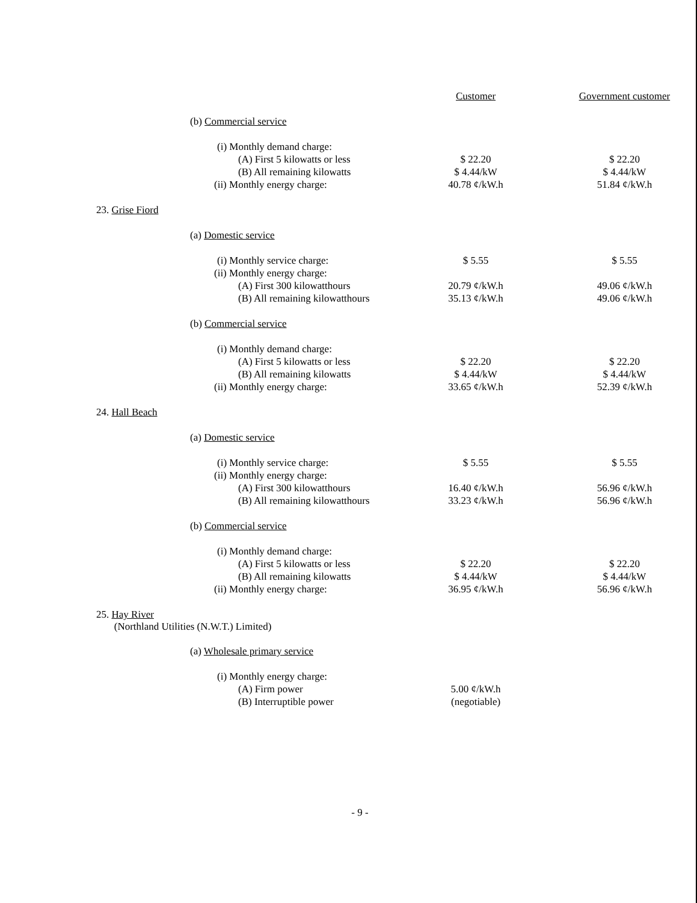| | | Customer | Government customer |
| | (b) Commercial service | | |
| | (i) Monthly demand charge: | | |
| | (A) First 5 kilowatts or less | $ 22.20 | $ 22.20 |
| | (B) All remaining kilowatts | $ 4.44/kW | $ 4.44/kW |
| | (ii) Monthly energy charge: | 40.78 ¢/kW.h | 51.84 ¢/kW.h |
| 23. Grise Fiord | | | |
| | (a) Domestic service | | |
| | (i) Monthly service charge: | $ 5.55 | $ 5.55 |
| | (ii) Monthly energy charge: | | |
| | (A) First 300 kilowatthours | 20.79 ¢/kW.h | 49.06 ¢/kW.h |
| | (B) All remaining kilowatthours | 35.13 ¢/kW.h | 49.06 ¢/kW.h |
| | (b) Commercial service | | |
| | (i) Monthly demand charge: | | |
| | (A) First 5 kilowatts or less | $ 22.20 | $ 22.20 |
| | (B) All remaining kilowatts | $ 4.44/kW | $ 4.44/kW |
| | (ii) Monthly energy charge: | 33.65 ¢/kW.h | 52.39 ¢/kW.h |
| 24. Hall Beach | | | |
| | (a) Domestic service | | |
| | (i) Monthly service charge: | $ 5.55 | $ 5.55 |
| | (ii) Monthly energy charge: | | |
| | (A) First 300 kilowatthours | 16.40 ¢/kW.h | 56.96 ¢/kW.h |
| | (B) All remaining kilowatthours | 33.23 ¢/kW.h | 56.96 ¢/kW.h |
| | (b) Commercial service | | |
| | (i) Monthly demand charge: | | |
| | (A) First 5 kilowatts or less | $ 22.20 | $ 22.20 |
| | (B) All remaining kilowatts | $ 4.44/kW | $ 4.44/kW |
| | (ii) Monthly energy charge: | 36.95 ¢/kW.h | 56.96 ¢/kW.h |
| 25. Hay River (Northland Utilities (N.W.T.) Limited) | | | |
| | (a) Wholesale primary service | | |
| | (i) Monthly energy charge: | | |
| | (A) Firm power | 5.00 ¢/kW.h | |
| | (B) Interruptible power | (negotiable) | |
- 9 -